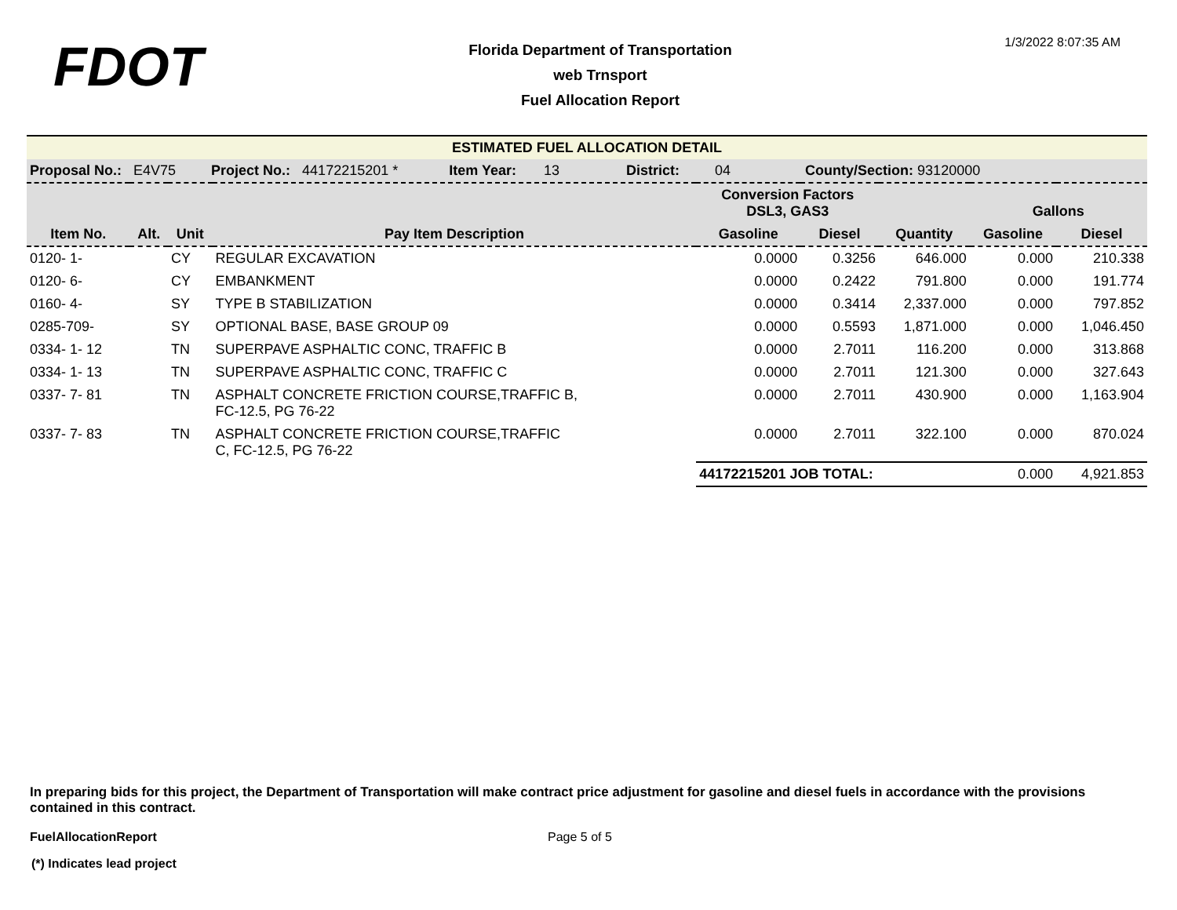FDOT
Florida Department of Transportation
web Trnsport
Fuel Allocation Report
1/3/2022 8:07:35 AM
| ESTIMATED FUEL ALLOCATION DETAIL | | | | | | | | |
| Proposal No.: E4V75 Project No.: 44172215201 * Item Year: 13 District: 04 County/Section: 93120000 | | | | | | | | |
| | | | | Conversion Factors DSL3, GAS3 | | | Gallons | |
| Item No. | Alt. | Unit | Pay Item Description | Gasoline | Diesel | Quantity | Gasoline | Diesel |
| 0120- 1- | | CY | REGULAR EXCAVATION | 0.0000 | 0.3256 | 646.000 | 0.000 | 210.338 |
| 0120- 6- | | CY | EMBANKMENT | 0.0000 | 0.2422 | 791.800 | 0.000 | 191.774 |
| 0160- 4- | | SY | TYPE B STABILIZATION | 0.0000 | 0.3414 | 2,337.000 | 0.000 | 797.852 |
| 0285-709- | | SY | OPTIONAL BASE, BASE GROUP 09 | 0.0000 | 0.5593 | 1,871.000 | 0.000 | 1,046.450 |
| 0334- 1- 12 | | TN | SUPERPAVE ASPHALTIC CONC, TRAFFIC B | 0.0000 | 2.7011 | 116.200 | 0.000 | 313.868 |
| 0334- 1- 13 | | TN | SUPERPAVE ASPHALTIC CONC, TRAFFIC C | 0.0000 | 2.7011 | 121.300 | 0.000 | 327.643 |
| 0337- 7- 81 | | TN | ASPHALT CONCRETE FRICTION COURSE,TRAFFIC B, FC-12.5, PG 76-22 | 0.0000 | 2.7011 | 430.900 | 0.000 | 1,163.904 |
| 0337- 7- 83 | | TN | ASPHALT CONCRETE FRICTION COURSE,TRAFFIC C, FC-12.5, PG 76-22 | 0.0000 | 2.7011 | 322.100 | 0.000 | 870.024 |
| | | | | 44172215201 JOB TOTAL: | | | 0.000 | 4,921.853 |
In preparing bids for this project, the Department of Transportation will make contract price adjustment for gasoline and diesel fuels in accordance with the provisions contained in this contract.
FuelAllocationReport Page 5 of 5
(*) Indicates lead project